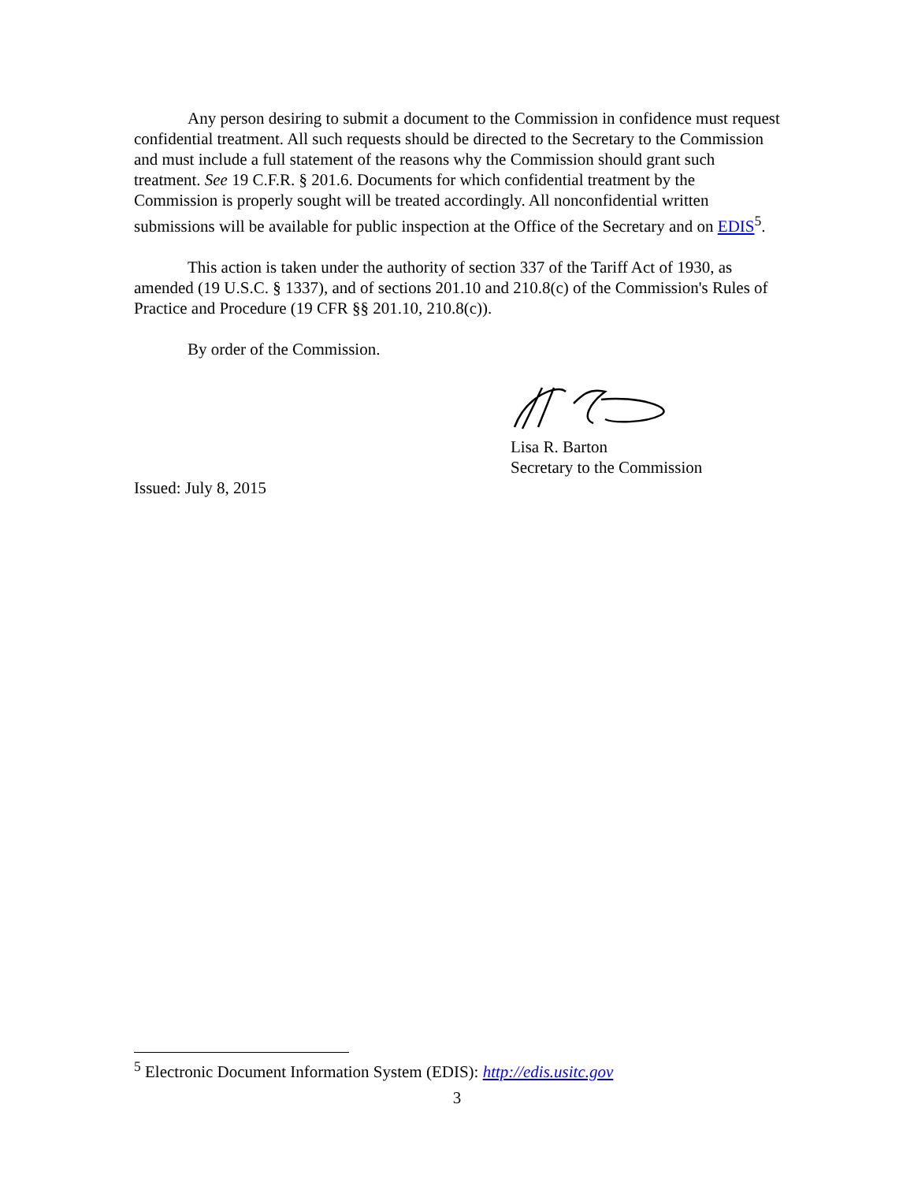Any person desiring to submit a document to the Commission in confidence must request confidential treatment. All such requests should be directed to the Secretary to the Commission and must include a full statement of the reasons why the Commission should grant such treatment. See 19 C.F.R. § 201.6. Documents for which confidential treatment by the Commission is properly sought will be treated accordingly. All nonconfidential written submissions will be available for public inspection at the Office of the Secretary and on EDIS<sup>5</sup>.
This action is taken under the authority of section 337 of the Tariff Act of 1930, as amended (19 U.S.C. § 1337), and of sections 201.10 and 210.8(c) of the Commission's Rules of Practice and Procedure (19 CFR §§ 201.10, 210.8(c)).
By order of the Commission.
Lisa R. Barton
Secretary to the Commission
Issued: July 8, 2015
<sup>5</sup> Electronic Document Information System (EDIS): http://edis.usitc.gov
3